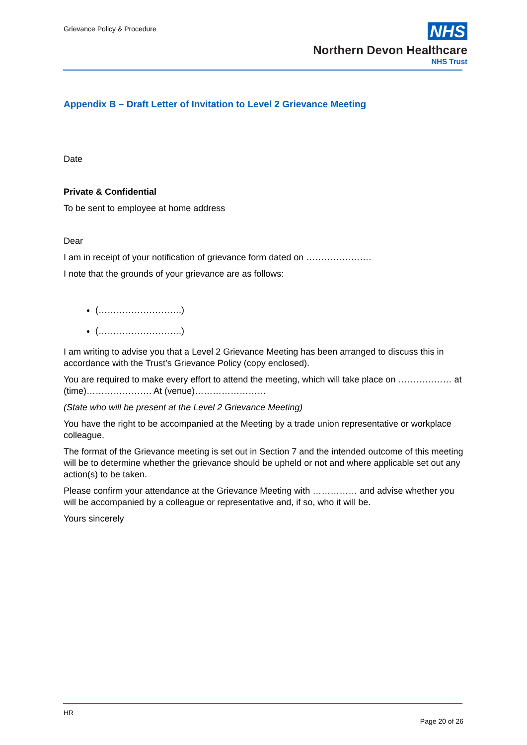Grievance Policy & Procedure
NHS
Northern Devon Healthcare
NHS Trust
Appendix B – Draft Letter of Invitation to Level 2 Grievance Meeting
Date
Private & Confidential
To be sent to employee at home address
Dear
I am in receipt of your notification of grievance form dated on ………………….
I note that the grounds of your grievance are as follows:
(……………………….)
(……………………….)
I am writing to advise you that a Level 2 Grievance Meeting has been arranged to discuss this in accordance with the Trust’s Grievance Policy (copy enclosed).
You are required to make every effort to attend the meeting, which will take place on ……………… at (time)…………………. At (venue)……………………
(State who will be present at the Level 2 Grievance Meeting)
You have the right to be accompanied at the Meeting by a trade union representative or workplace colleague.
The format of the Grievance meeting is set out in Section 7 and the intended outcome of this meeting will be to determine whether the grievance should be upheld or not and where applicable set out any action(s) to be taken.
Please confirm your attendance at the Grievance Meeting with …………… and advise whether you will be accompanied by a colleague or representative and, if so, who it will be.
Yours sincerely
HR
Page 20 of 26